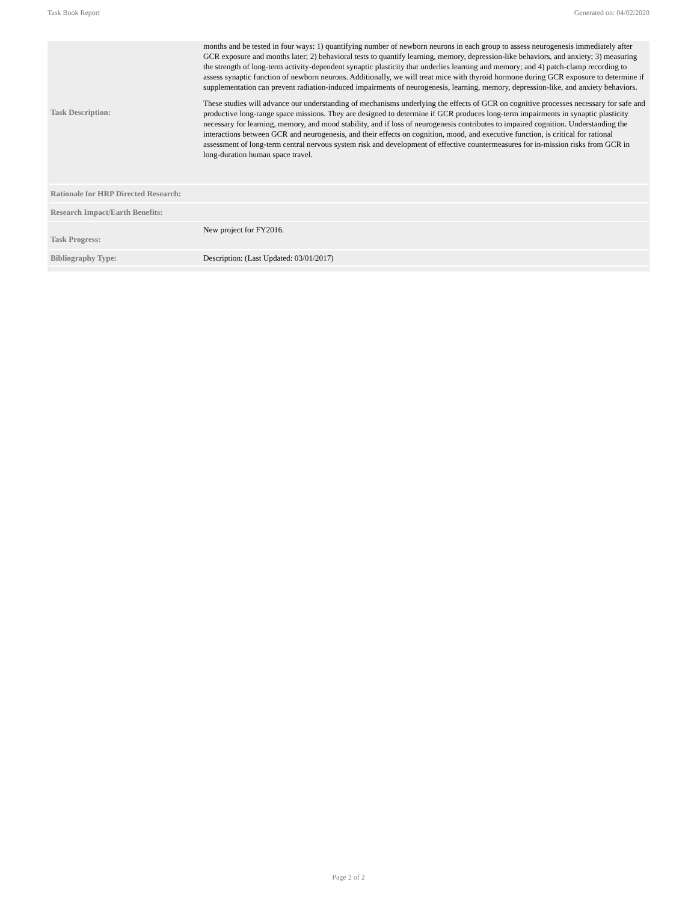Task Book Report Generated on: 04/02/2020
| Task Description: | months and be tested in four ways: 1) quantifying number of newborn neurons in each group to assess neurogenesis immediately after GCR exposure and months later; 2) behavioral tests to quantify learning, memory, depression-like behaviors, and anxiety; 3) measuring the strength of long-term activity-dependent synaptic plasticity that underlies learning and memory; and 4) patch-clamp recording to assess synaptic function of newborn neurons. Additionally, we will treat mice with thyroid hormone during GCR exposure to determine if supplementation can prevent radiation-induced impairments of neurogenesis, learning, memory, depression-like, and anxiety behaviors. These studies will advance our understanding of mechanisms underlying the effects of GCR on cognitive processes necessary for safe and productive long-range space missions. They are designed to determine if GCR produces long-term impairments in synaptic plasticity necessary for learning, memory, and mood stability, and if loss of neurogenesis contributes to impaired cognition. Understanding the interactions between GCR and neurogenesis, and their effects on cognition, mood, and executive function, is critical for rational assessment of long-term central nervous system risk and development of effective countermeasures for in-mission risks from GCR in long-duration human space travel. |
| Rationale for HRP Directed Research: | |
| Research Impact/Earth Benefits: | |
| Task Progress: | New project for FY2016. |
| Bibliography Type: | Description: (Last Updated: 03/01/2017) |
Page 2 of 2